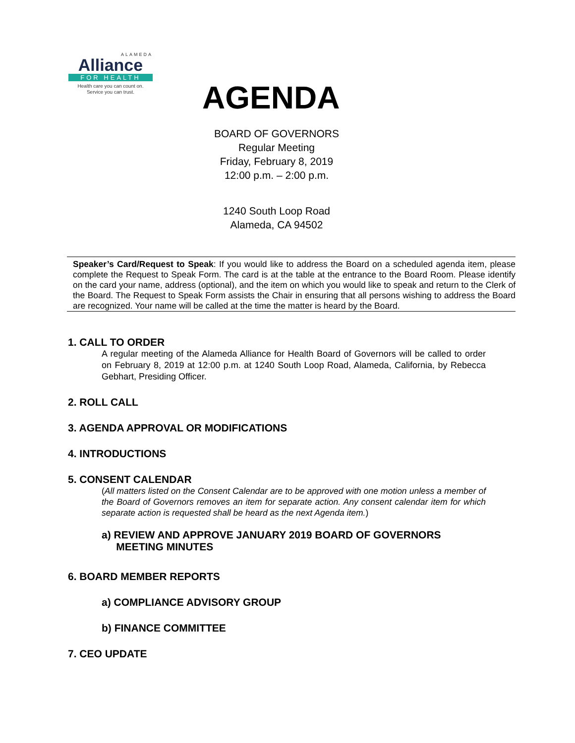ALAMEDA
Alliance
FOR HEALTH
Health care you can count on.
Service you can trust.
AGENDA
BOARD OF GOVERNORS
Regular Meeting
Friday, February 8, 2019
12:00 p.m. – 2:00 p.m.
1240 South Loop Road
Alameda, CA 94502
Speaker’s Card/Request to Speak: If you would like to address the Board on a scheduled agenda item, please complete the Request to Speak Form. The card is at the table at the entrance to the Board Room. Please identify on the card your name, address (optional), and the item on which you would like to speak and return to the Clerk of the Board. The Request to Speak Form assists the Chair in ensuring that all persons wishing to address the Board are recognized. Your name will be called at the time the matter is heard by the Board.
1. CALL TO ORDER
A regular meeting of the Alameda Alliance for Health Board of Governors will be called to order on February 8, 2019 at 12:00 p.m. at 1240 South Loop Road, Alameda, California, by Rebecca Gebhart, Presiding Officer.
2. ROLL CALL
3. AGENDA APPROVAL OR MODIFICATIONS
4. INTRODUCTIONS
5. CONSENT CALENDAR
(All matters listed on the Consent Calendar are to be approved with one motion unless a member of the Board of Governors removes an item for separate action. Any consent calendar item for which separate action is requested shall be heard as the next Agenda item.)
a) REVIEW AND APPROVE JANUARY 2019 BOARD OF GOVERNORS
MEETING MINUTES
6. BOARD MEMBER REPORTS
a) COMPLIANCE ADVISORY GROUP
b) FINANCE COMMITTEE
7. CEO UPDATE